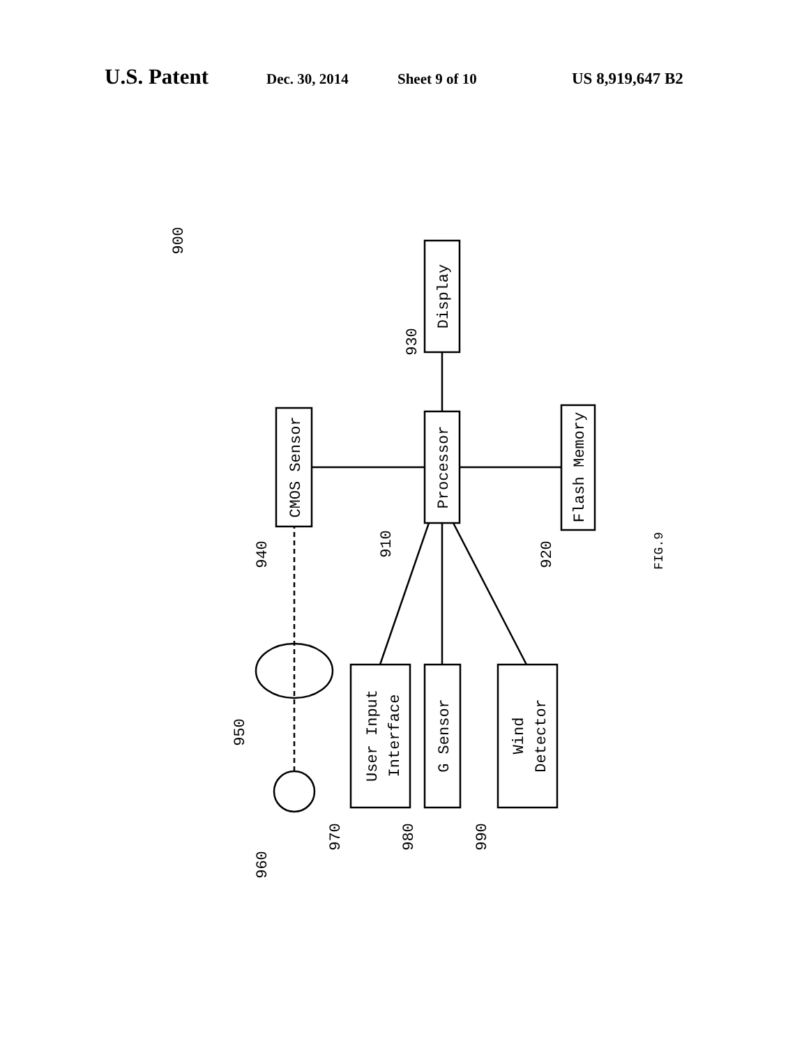U.S. Patent Dec. 30, 2014 Sheet 9 of 10 US 8,919,647 B2
Display
Processor
CMOS Sensor
Flash Memory
User Input
Interface
G Sensor
Wind
Detector
900
930
940
910
920
950
960
970
980
990
FIG.9